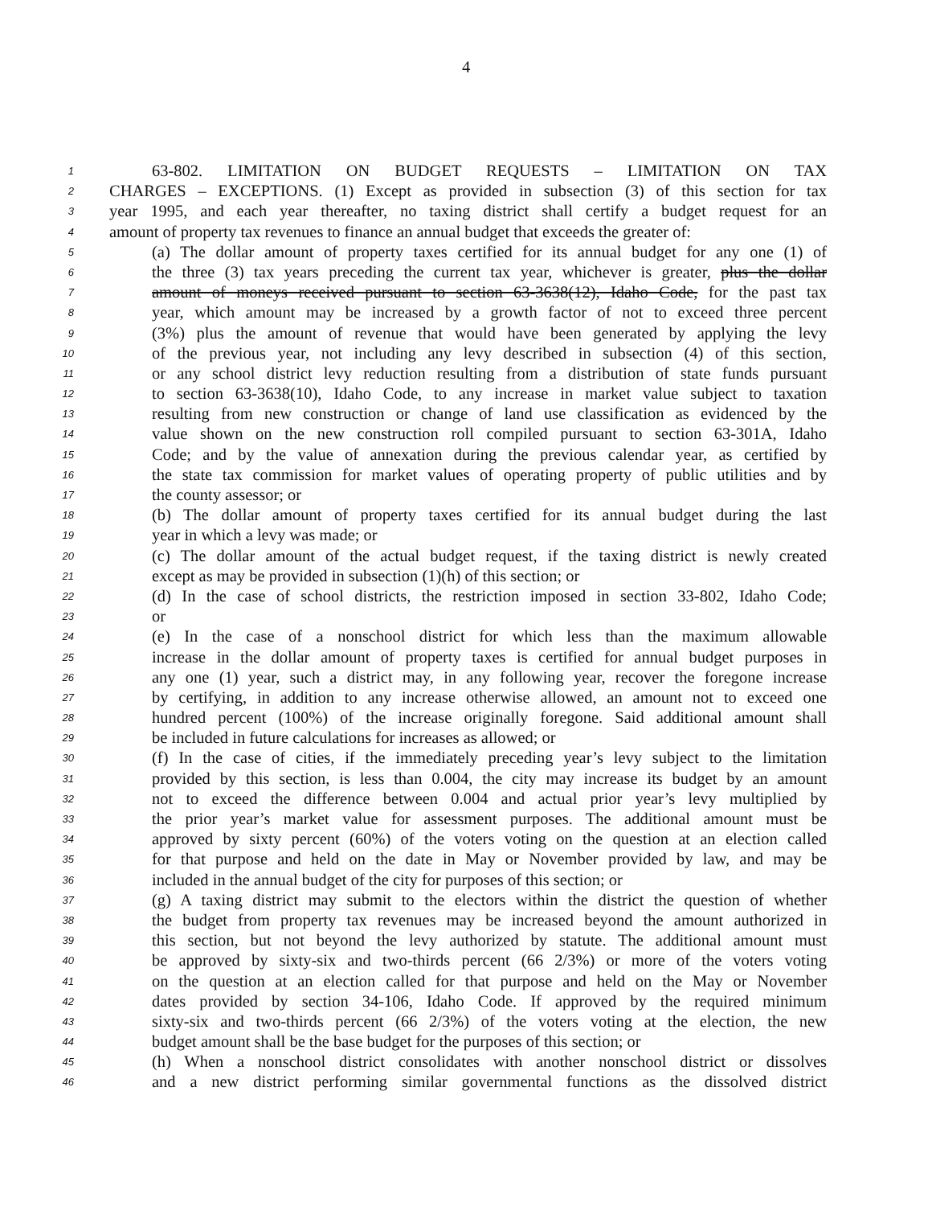4
1 63-802. LIMITATION ON BUDGET REQUESTS – LIMITATION ON TAX
2 CHARGES – EXCEPTIONS. (1) Except as provided in subsection (3) of this section for tax
3 year 1995, and each year thereafter, no taxing district shall certify a budget request for an
4 amount of property tax revenues to finance an annual budget that exceeds the greater of:
5 (a) The dollar amount of property taxes certified for its annual budget for any one (1) of
6 the three (3) tax years preceding the current tax year, whichever is greater, plus the dollar
7 amount of moneys received pursuant to section 63-3638(12), Idaho Code, for the past tax
8 year, which amount may be increased by a growth factor of not to exceed three percent
9 (3%) plus the amount of revenue that would have been generated by applying the levy
10 of the previous year, not including any levy described in subsection (4) of this section,
11 or any school district levy reduction resulting from a distribution of state funds pursuant
12 to section 63-3638(10), Idaho Code, to any increase in market value subject to taxation
13 resulting from new construction or change of land use classification as evidenced by the
14 value shown on the new construction roll compiled pursuant to section 63-301A, Idaho
15 Code; and by the value of annexation during the previous calendar year, as certified by
16 the state tax commission for market values of operating property of public utilities and by
17 the county assessor; or
18 (b) The dollar amount of property taxes certified for its annual budget during the last
19 year in which a levy was made; or
20 (c) The dollar amount of the actual budget request, if the taxing district is newly created
21 except as may be provided in subsection (1)(h) of this section; or
22 (d) In the case of school districts, the restriction imposed in section 33-802, Idaho Code;
23 or
24 (e) In the case of a nonschool district for which less than the maximum allowable
25 increase in the dollar amount of property taxes is certified for annual budget purposes in
26 any one (1) year, such a district may, in any following year, recover the foregone increase
27 by certifying, in addition to any increase otherwise allowed, an amount not to exceed one
28 hundred percent (100%) of the increase originally foregone. Said additional amount shall
29 be included in future calculations for increases as allowed; or
30 (f) In the case of cities, if the immediately preceding year’s levy subject to the limitation
31 provided by this section, is less than 0.004, the city may increase its budget by an amount
32 not to exceed the difference between 0.004 and actual prior year’s levy multiplied by
33 the prior year’s market value for assessment purposes. The additional amount must be
34 approved by sixty percent (60%) of the voters voting on the question at an election called
35 for that purpose and held on the date in May or November provided by law, and may be
36 included in the annual budget of the city for purposes of this section; or
37 (g) A taxing district may submit to the electors within the district the question of whether
38 the budget from property tax revenues may be increased beyond the amount authorized in
39 this section, but not beyond the levy authorized by statute. The additional amount must
40 be approved by sixty-six and two-thirds percent (66 2/3%) or more of the voters voting
41 on the question at an election called for that purpose and held on the May or November
42 dates provided by section 34-106, Idaho Code. If approved by the required minimum
43 sixty-six and two-thirds percent (66 2/3%) of the voters voting at the election, the new
44 budget amount shall be the base budget for the purposes of this section; or
45 (h) When a nonschool district consolidates with another nonschool district or dissolves
46 and a new district performing similar governmental functions as the dissolved district